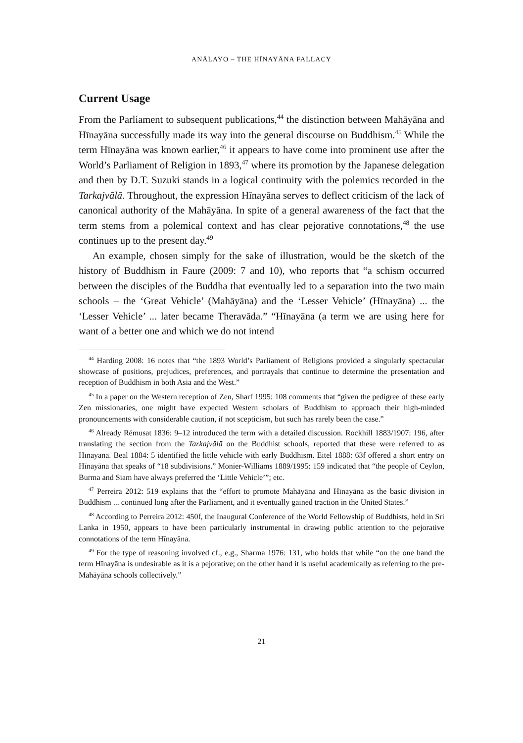ANĀLAYO – THE HĪNAYĀNA FALLACY
Current Usage
From the Parliament to subsequent publications,<sup>44</sup> the distinction between Mahāyāna and Hīnayāna successfully made its way into the general discourse on Buddhism.<sup>45</sup> While the term Hīnayāna was known earlier,<sup>46</sup> it appears to have come into prominent use after the World’s Parliament of Religion in 1893,<sup>47</sup> where its promotion by the Japanese delegation and then by D.T. Suzuki stands in a logical continuity with the polemics recorded in the Tarkajvālā. Throughout, the expression Hīnayāna serves to deflect criticism of the lack of canonical authority of the Mahāyāna. In spite of a general awareness of the fact that the term stems from a polemical context and has clear pejorative connotations,<sup>48</sup> the use continues up to the present day.<sup>49</sup>
An example, chosen simply for the sake of illustration, would be the sketch of the history of Buddhism in Faure (2009: 7 and 10), who reports that “a schism occurred between the disciples of the Buddha that eventually led to a separation into the two main schools – the ‘Great Vehicle’ (Mahāyāna) and the ‘Lesser Vehicle’ (Hīnayāna) ... the ‘Lesser Vehicle’ ... later became Theravāda.” “Hīnayāna (a term we are using here for want of a better one and which we do not intend
<sup>44</sup> Harding 2008: 16 notes that “the 1893 World’s Parliament of Religions provided a singularly spectacular showcase of positions, prejudices, preferences, and portrayals that continue to determine the presentation and reception of Buddhism in both Asia and the West.”
<sup>45</sup> In a paper on the Western reception of Zen, Sharf 1995: 108 comments that “given the pedigree of these early Zen missionaries, one might have expected Western scholars of Buddhism to approach their high-minded pronouncements with considerable caution, if not scepticism, but such has rarely been the case.”
<sup>46</sup> Already Rémusat 1836: 9–12 introduced the term with a detailed discussion. Rockhill 1883/1907: 196, after translating the section from the Tarkajvālā on the Buddhist schools, reported that these were referred to as Hīnayāna. Beal 1884: 5 identified the little vehicle with early Buddhism. Eitel 1888: 63f offered a short entry on Hīnayāna that speaks of “18 subdivisions.” Monier-Williams 1889/1995: 159 indicated that “the people of Ceylon, Burma and Siam have always preferred the ‘Little Vehicle’”; etc.
<sup>47</sup> Perreira 2012: 519 explains that the “effort to promote Mahāyāna and Hīnayāna as the basic division in Buddhism ... continued long after the Parliament, and it eventually gained traction in the United States.”
<sup>48</sup> According to Perreira 2012: 450f, the Inaugural Conference of the World Fellowship of Buddhists, held in Sri Lanka in 1950, appears to have been particularly instrumental in drawing public attention to the pejorative connotations of the term Hīnayāna.
<sup>49</sup> For the type of reasoning involved cf., e.g., Sharma 1976: 131, who holds that while “on the one hand the term Hīnayāna is undesirable as it is a pejorative; on the other hand it is useful academically as referring to the pre-Mahāyāna schools collectively.”
21